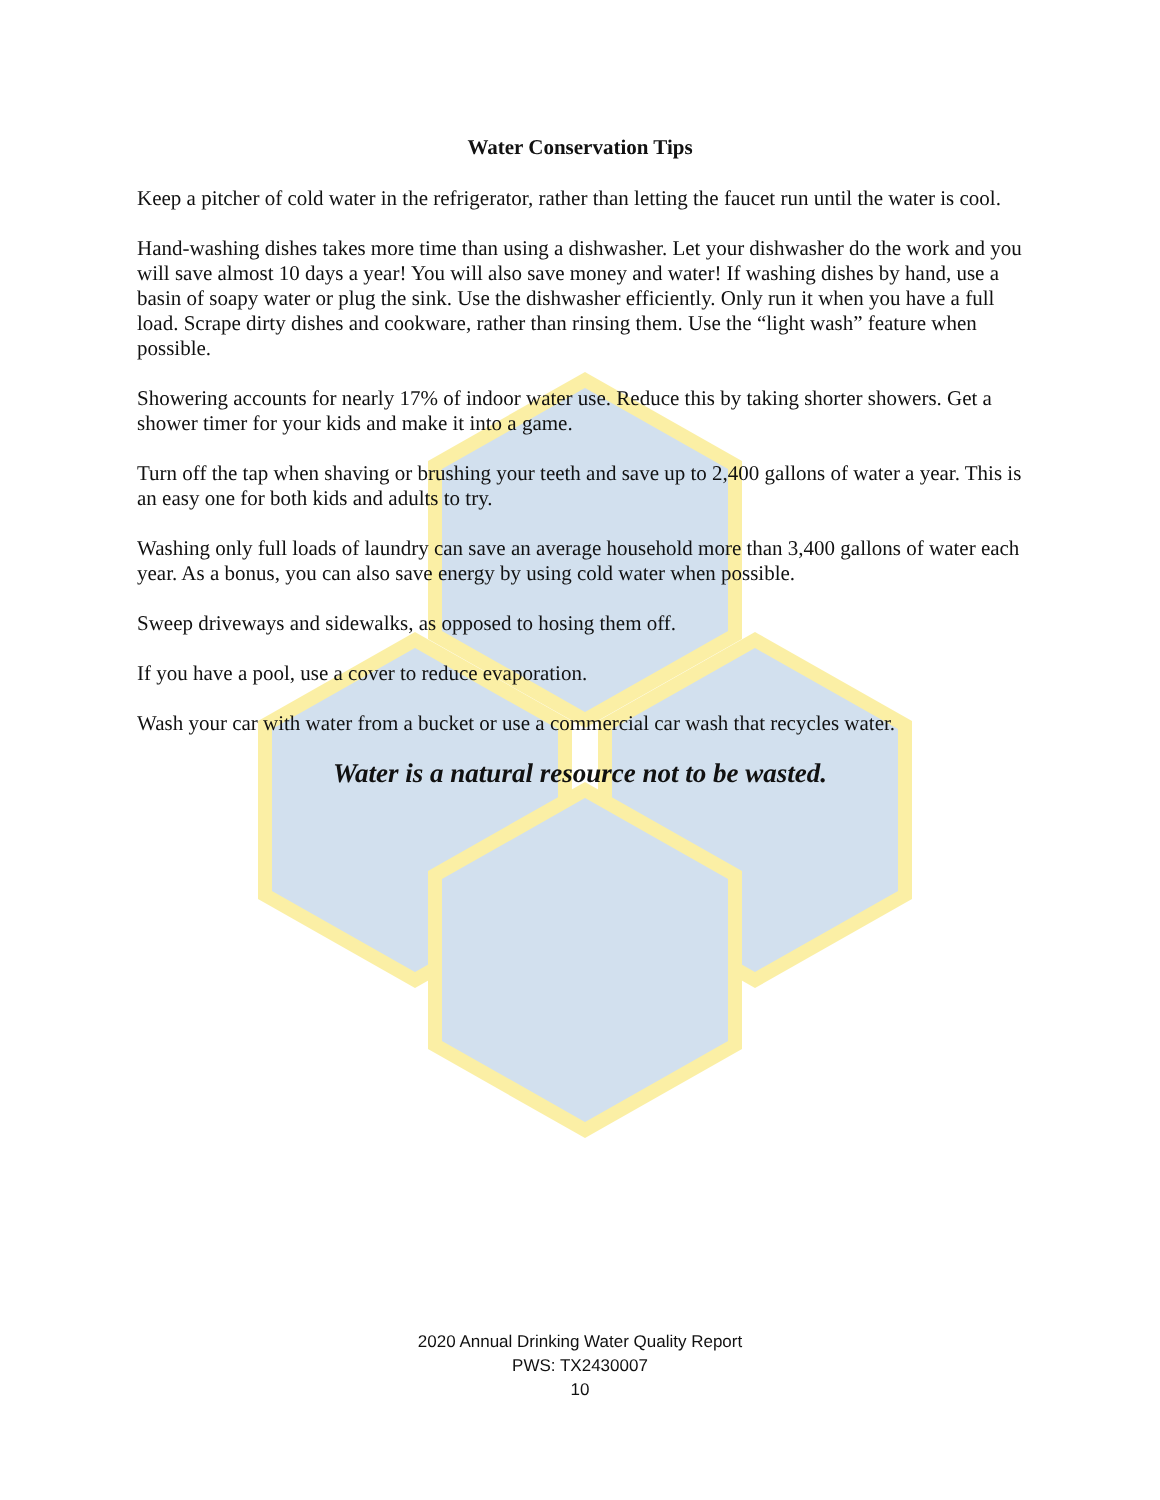Water Conservation Tips
Keep a pitcher of cold water in the refrigerator, rather than letting the faucet run until the water is cool.
Hand-washing dishes takes more time than using a dishwasher. Let your dishwasher do the work and you will save almost 10 days a year! You will also save money and water! If washing dishes by hand, use a basin of soapy water or plug the sink. Use the dishwasher efficiently. Only run it when you have a full load. Scrape dirty dishes and cookware, rather than rinsing them. Use the “light wash” feature when possible.
Showering accounts for nearly 17% of indoor water use. Reduce this by taking shorter showers. Get a shower timer for your kids and make it into a game.
Turn off the tap when shaving or brushing your teeth and save up to 2,400 gallons of water a year. This is an easy one for both kids and adults to try.
Washing only full loads of laundry can save an average household more than 3,400 gallons of water each year. As a bonus, you can also save energy by using cold water when possible.
Sweep driveways and sidewalks, as opposed to hosing them off.
If you have a pool, use a cover to reduce evaporation.
Wash your car with water from a bucket or use a commercial car wash that recycles water.
Water is a natural resource not to be wasted.
2020 Annual Drinking Water Quality Report
PWS: TX2430007
10